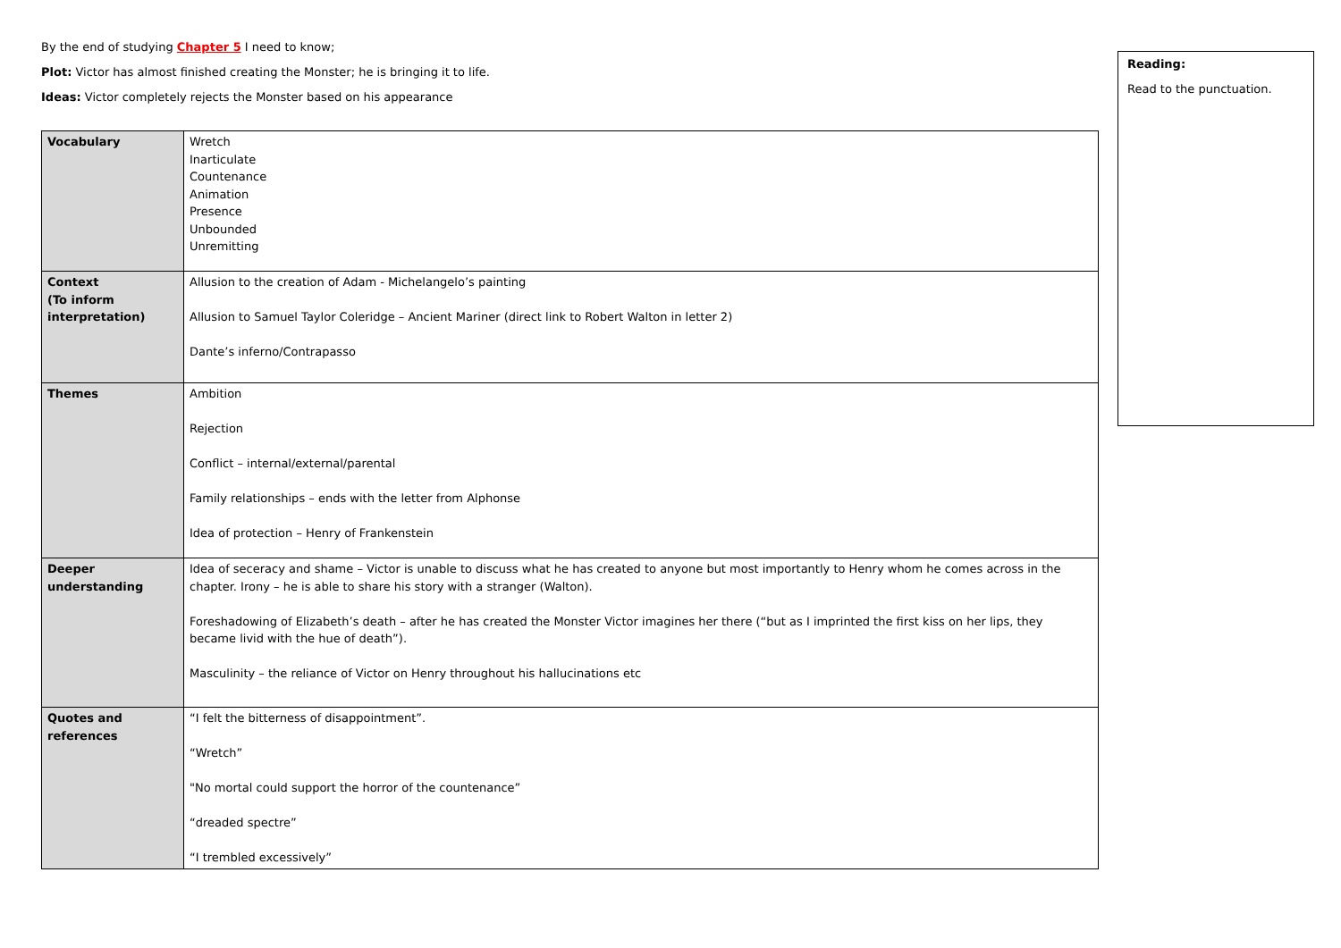By the end of studying Chapter 5 I need to know;
Plot: Victor has almost finished creating the Monster; he is bringing it to life.
Ideas: Victor completely rejects the Monster based on his appearance
| Vocabulary | Wretch Inarticulate Countenance Animation Presence Unbounded Unremitting |
| Context (To inform interpretation) | Allusion to the creation of Adam - Michelangelo’s painting Allusion to Samuel Taylor Coleridge – Ancient Mariner (direct link to Robert Walton in letter 2) Dante’s inferno/Contrapasso |
| Themes | Ambition Rejection Conflict – internal/external/parental Family relationships – ends with the letter from Alphonse Idea of protection – Henry of Frankenstein |
| Deeper understanding | Idea of seceracy and shame – Victor is unable to discuss what he has created to anyone but most importantly to Henry whom he comes across in the chapter. Irony – he is able to share his story with a stranger (Walton). Foreshadowing of Elizabeth’s death – after he has created the Monster Victor imagines her there (“but as I imprinted the first kiss on her lips, they became livid with the hue of death”). Masculinity – the reliance of Victor on Henry throughout his hallucinations etc |
| Quotes and references | “I felt the bitterness of disappointment”. “Wretch” "No mortal could support the horror of the countenance” “dreaded spectre” “I trembled excessively” |
Reading:
Read to the punctuation.